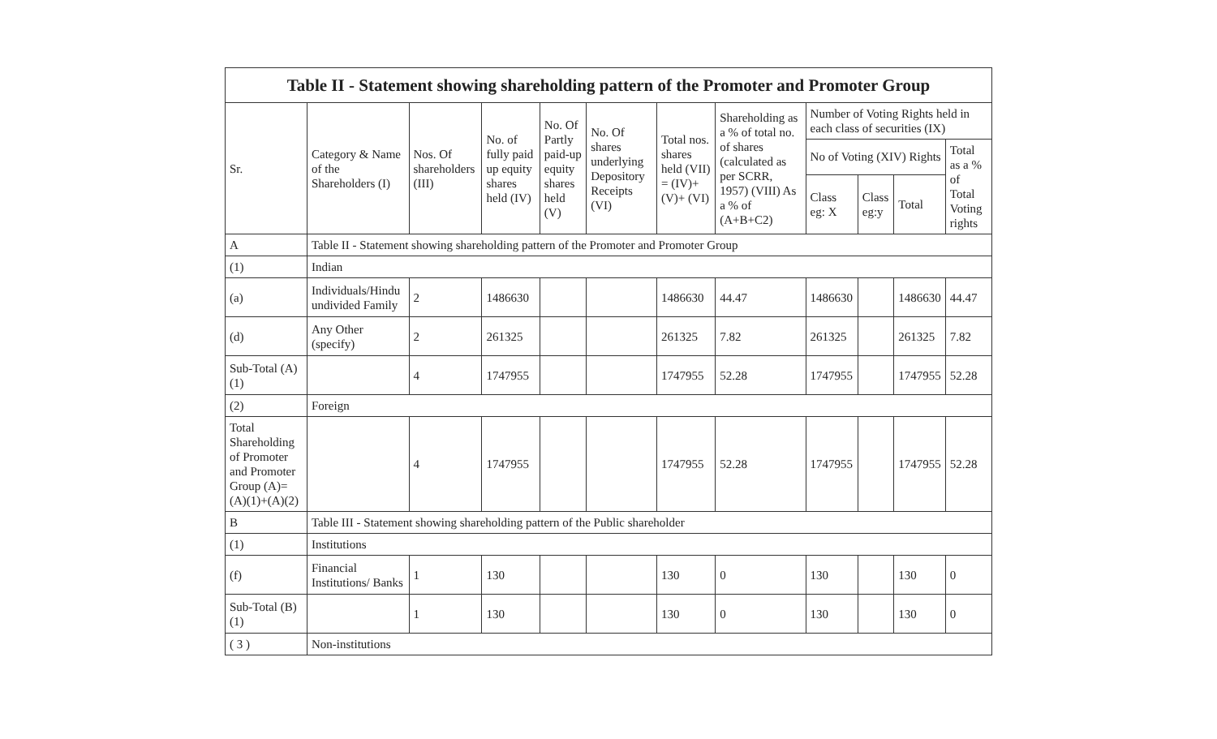| Table II - Statement showing shareholding pattern of the Promoter and Promoter Group | | | | | | | | | | | |
| --- | --- | --- | --- | --- | --- | --- | --- | --- | --- | --- | --- |
| Sr. | Category & Name of the Shareholders (I) | Nos. Of shareholders (III) | No. of fully paid up equity shares held (IV) | No. Of Partly paid-up equity shares held (V) | No. Of shares underlying Depository Receipts (VI) | Total nos. shares held (VII) = (IV)+ (V)+ (VI) | Shareholding as a % of total no. of shares (calculated as per SCRR, 1957) (VIII) As a % of (A+B+C2) | Number of Voting Rights held in each class of securities (IX) | | | |
| | | | | | | | | No of Voting (XIV) Rights | | | Total as a % of Total Voting rights |
| | | | | | | | | Class eg: X | Class eg:y | Total | |
| A | Table II - Statement showing shareholding pattern of the Promoter and Promoter Group | | | | | | | | | | |
| (1) | Indian | | | | | | | | | | |
| (a) | Individuals/Hindu undivided Family | 2 | 1486630 | | | 1486630 | 44.47 | 1486630 | | 1486630 | 44.47 |
| (d) | Any Other (specify) | 2 | 261325 | | | 261325 | 7.82 | 261325 | | 261325 | 7.82 |
| Sub-Total (A)(1) | | 4 | 1747955 | | | 1747955 | 52.28 | 1747955 | | 1747955 | 52.28 |
| (2) | Foreign | | | | | | | | | | |
| Total Shareholding of Promoter and Promoter Group (A)=(A)(1)+(A)(2) | | 4 | 1747955 | | | 1747955 | 52.28 | 1747955 | | 1747955 | 52.28 |
| B | Table III - Statement showing shareholding pattern of the Public shareholder | | | | | | | | | | |
| (1) | Institutions | | | | | | | | | | |
| (f) | Financial Institutions/ Banks | 1 | 130 | | | 130 | 0 | 130 | | 130 | 0 |
| Sub-Total (B)(1) | | 1 | 130 | | | 130 | 0 | 130 | | 130 | 0 |
| ( 3 ) | Non-institutions | | | | | | | | | | |